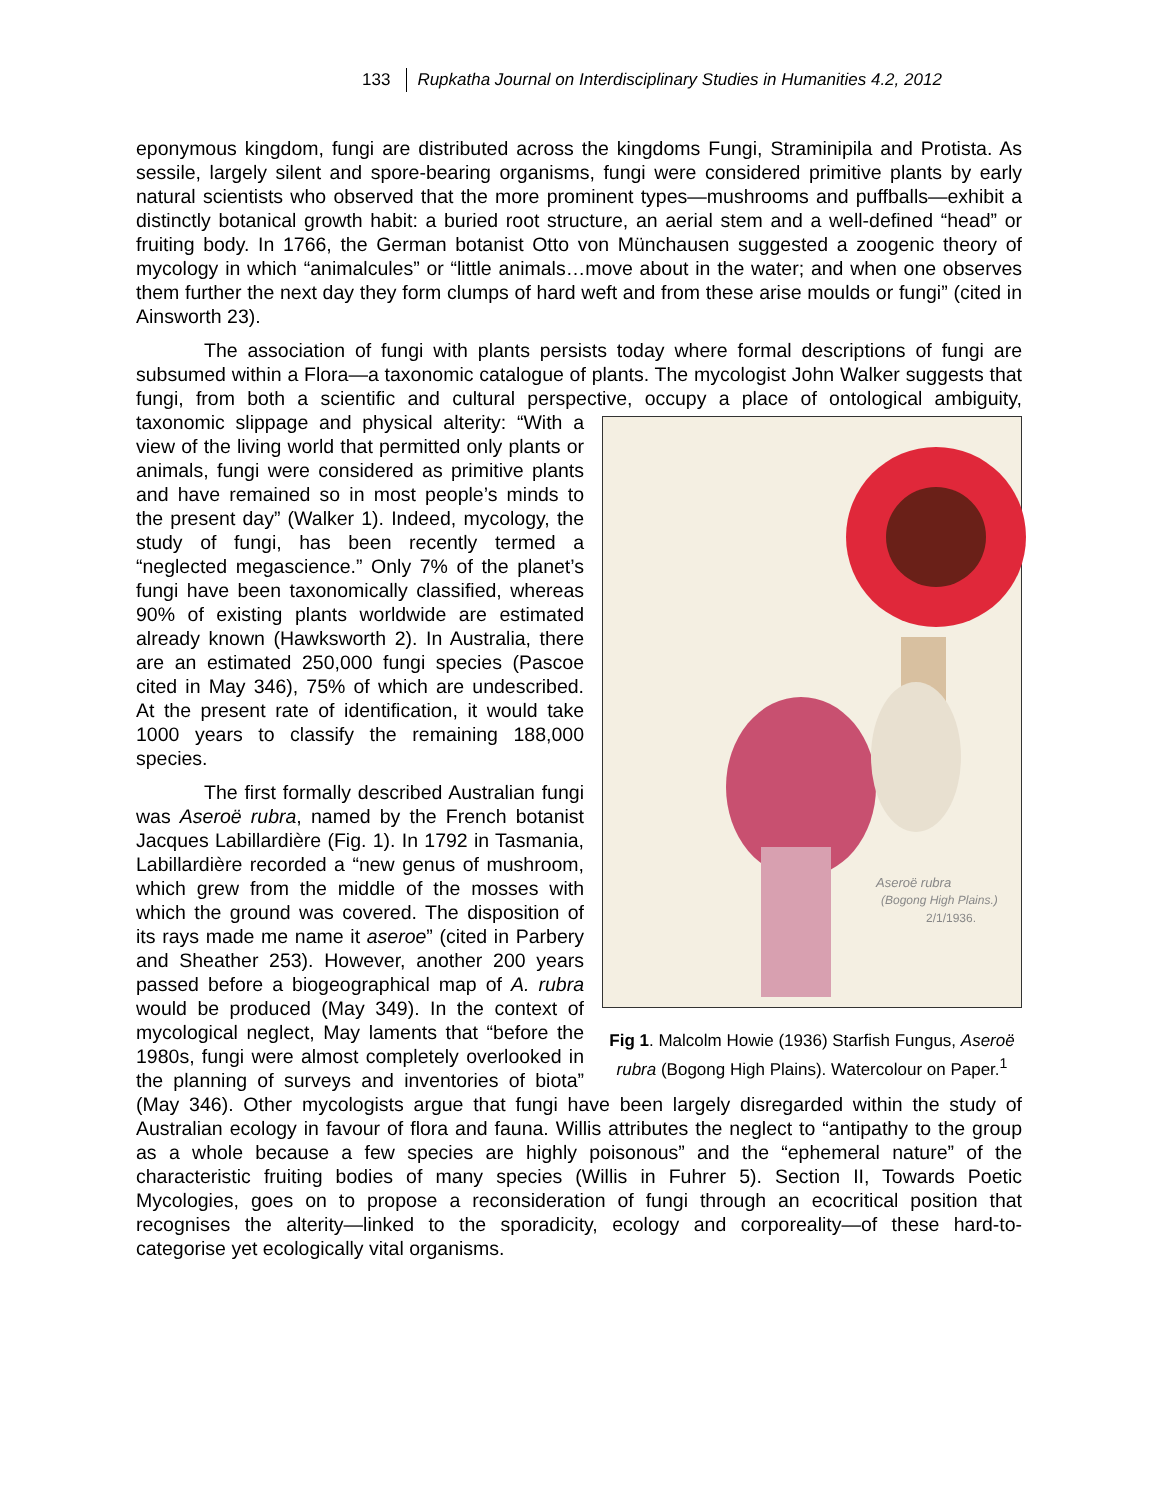133 Rupkatha Journal on Interdisciplinary Studies in Humanities 4.2, 2012
eponymous kingdom, fungi are distributed across the kingdoms Fungi, Straminipila and Protista. As sessile, largely silent and spore-bearing organisms, fungi were considered primitive plants by early natural scientists who observed that the more prominent types—mushrooms and puffballs—exhibit a distinctly botanical growth habit: a buried root structure, an aerial stem and a well-defined “head” or fruiting body. In 1766, the German botanist Otto von Münchausen suggested a zoogenic theory of mycology in which “animalcules” or “little animals…move about in the water; and when one observes them further the next day they form clumps of hard weft and from these arise moulds or fungi” (cited in Ainsworth 23).
The association of fungi with plants persists today where formal descriptions of fungi are subsumed within a Flora—a taxonomic catalogue of plants. The mycologist John Walker suggests that fungi, from both a scientific and cultural perspective, occupy a place of ontological
Aseroë rubra
(Bogong High Plains.)
2/1/1936.
Fig 1. Malcolm Howie (1936) Starfish Fungus, Aseroë rubra (Bogong High Plains). Watercolour on Paper.<sup>1</sup> ambiguity, taxonomic slippage and physical alterity: “With a view of the living world that permitted only plants or animals, fungi were considered as primitive plants and have remained so in most people’s minds to the present day” (Walker 1). Indeed, mycology, the study of fungi, has been recently termed a “neglected megascience.” Only 7% of the planet’s fungi have been taxonomically classified, whereas 90% of existing plants worldwide are estimated already known (Hawksworth 2). In Australia, there are an estimated 250,000 fungi species (Pascoe cited in May 346), 75% of which are undescribed. At the present rate of identification, it would take 1000 years to classify the remaining 188,000 species.
The first formally described Australian fungi was Aseroë rubra, named by the French botanist Jacques Labillardière (Fig. 1). In 1792 in Tasmania, Labillardière recorded a “new genus of mushroom, which grew from the middle of the mosses with which the ground was covered. The disposition of its rays made me name it aseroe” (cited in Parbery and Sheather 253). However, another 200 years passed before a biogeographical map of A. rubra would be produced (May 349). In the context of mycological neglect, May laments that “before the 1980s, fungi were almost completely overlooked in the planning of surveys and inventories of biota” (May 346). Other mycologists argue that fungi have been largely disregarded within the study of Australian ecology in favour of flora and fauna. Willis attributes the neglect to “antipathy to the group as a whole because a few species are highly poisonous” and the “ephemeral nature” of the characteristic fruiting bodies of many species (Willis in Fuhrer 5). Section II, Towards Poetic Mycologies, goes on to propose a reconsideration of fungi through an ecocritical position that recognises the alterity—linked to the sporadicity, ecology and corporeality—of these hard-to-categorise yet ecologically vital organisms.